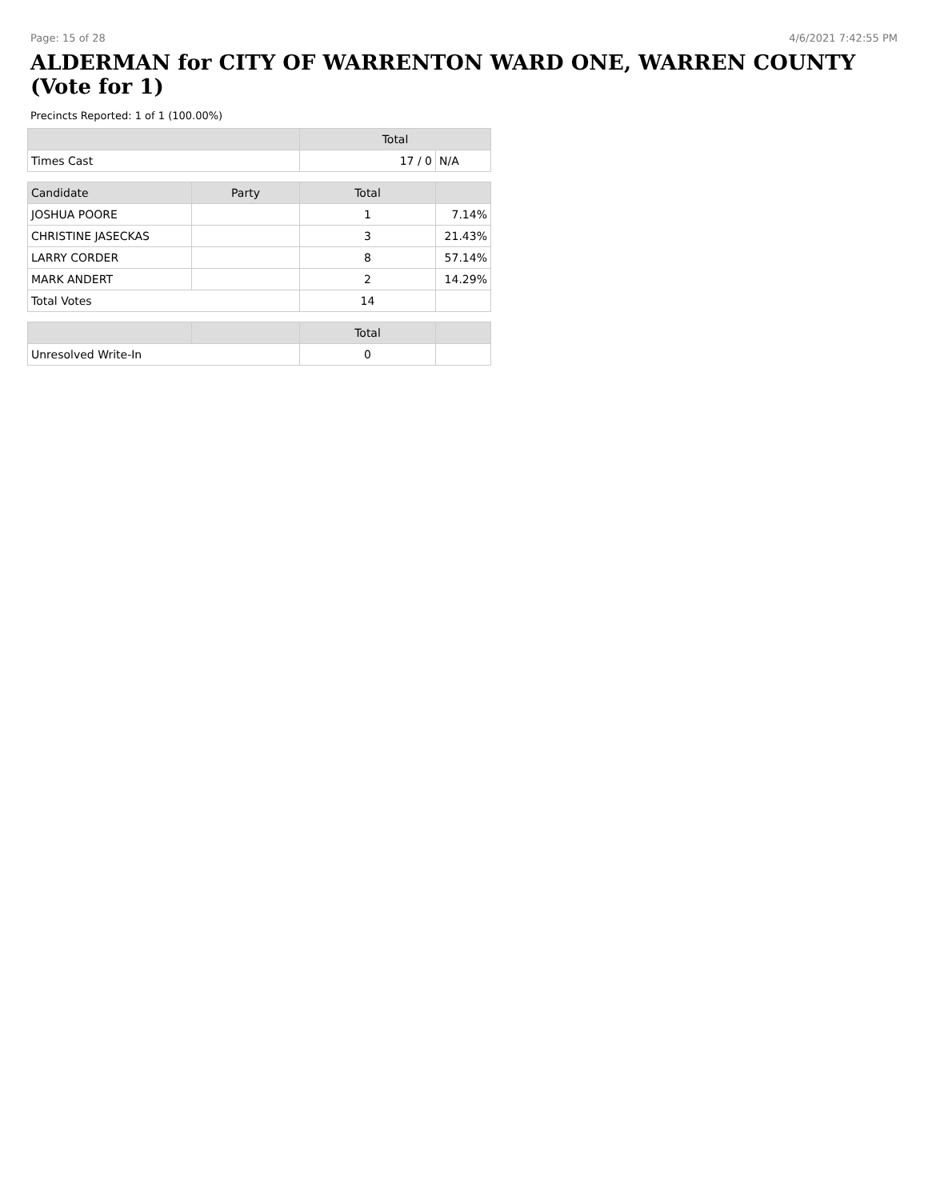Page: 15 of 28 4/6/2021 7:42:55 PM
ALDERMAN for CITY OF WARRENTON WARD ONE, WARREN COUNTY (Vote for 1)
Precincts Reported: 1 of 1 (100.00%)
| | | Total | |
| --- | --- | --- | --- |
| Times Cast | | 17 / 0 | N/A |
| Candidate | Party | Total | |
| JOSHUA POORE | | 1 | 7.14% |
| CHRISTINE JASECKAS | | 3 | 21.43% |
| LARRY CORDER | | 8 | 57.14% |
| MARK ANDERT | | 2 | 14.29% |
| Total Votes | | 14 | |
| | | Total | |
| Unresolved Write-In | | 0 | |